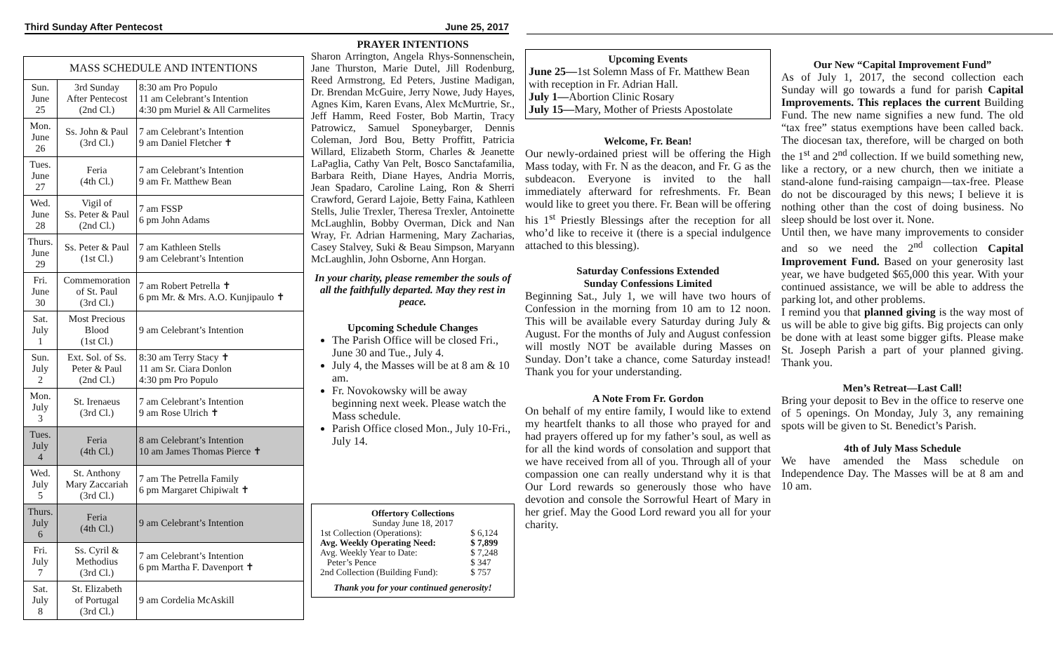Third Sunday After Pentecost June 25, 2017
| MASS SCHEDULE AND INTENTIONS | | |
| --- | --- | --- |
| Sun. June 25 | 3rd Sunday After Pentecost (2nd Cl.) | 8:30 am Pro Populo 11 am Celebrant’s Intention 4:30 pm Muriel & All Carmelites |
| Mon. June 26 | Ss. John & Paul (3rd Cl.) | 7 am Celebrant’s Intention 9 am Daniel Fletcher ✝ |
| Tues. June 27 | Feria (4th Cl.) | 7 am Celebrant’s Intention 9 am Fr. Matthew Bean |
| Wed. June 28 | Vigil of Ss. Peter & Paul (2nd Cl.) | 7 am FSSP 6 pm John Adams |
| Thurs. June 29 | Ss. Peter & Paul (1st Cl.) | 7 am Kathleen Stells 9 am Celebrant’s Intention |
| Fri. June 30 | Commemoration of St. Paul (3rd Cl.) | 7 am Robert Petrella ✝ 6 pm Mr. & Mrs. A.O. Kunjipaulo ✝ |
| Sat. July 1 | Most Precious Blood (1st Cl.) | 9 am Celebrant’s Intention |
| Sun. July 2 | Ext. Sol. of Ss. Peter & Paul (2nd Cl.) | 8:30 am Terry Stacy ✝ 11 am Sr. Ciara Donlon 4:30 pm Pro Populo |
| Mon. July 3 | St. Irenaeus (3rd Cl.) | 7 am Celebrant’s Intention 9 am Rose Ulrich ✝ |
| Tues. July 4 | Feria (4th Cl.) | 8 am Celebrant’s Intention 10 am James Thomas Pierce ✝ |
| Wed. July 5 | St. Anthony Mary Zaccariah (3rd Cl.) | 7 am The Petrella Family 6 pm Margaret Chipiwalt ✝ |
| Thurs. July 6 | Feria (4th Cl.) | 9 am Celebrant’s Intention |
| Fri. July 7 | Ss. Cyril & Methodius (3rd Cl.) | 7 am Celebrant’s Intention 6 pm Martha F. Davenport ✝ |
| Sat. July 8 | St. Elizabeth of Portugal (3rd Cl.) | 9 am Cordelia McAskill |
PRAYER INTENTIONS
Sharon Arrington, Angela Rhys-Sonnenschein, Jane Thurston, Marie Dutel, Jill Rodenburg, Reed Armstrong, Ed Peters, Justine Madigan, Dr. Brendan McGuire, Jerry Nowe, Judy Hayes, Agnes Kim, Karen Evans, Alex McMurtrie, Sr., Jeff Hamm, Reed Foster, Bob Martin, Tracy Patrowicz, Samuel Sponeybarger, Dennis Coleman, Jord Bou, Betty Proffitt, Patricia Willard, Elizabeth Storm, Charles & Jeanette LaPaglia, Cathy Van Pelt, Bosco Sanctafamilia, Barbara Reith, Diane Hayes, Andria Morris, Jean Spadaro, Caroline Laing, Ron & Sherri Crawford, Gerard Lajoie, Betty Faina, Kathleen Stells, Julie Trexler, Theresa Trexler, Antoinette McLaughlin, Bobby Overman, Dick and Nan Wray, Fr. Adrian Harmening, Mary Zacharias, Casey Stalvey, Suki & Beau Simpson, Maryann McLaughlin, John Osborne, Ann Horgan.
In your charity, please remember the souls of all the faithfully departed. May they rest in peace.
Upcoming Schedule Changes
The Parish Office will be closed Fri., June 30 and Tue., July 4.
July 4, the Masses will be at 8 am & 10 am.
Fr. Novokowsky will be away beginning next week. Please watch the Mass schedule.
Parish Office closed Mon., July 10-Fri., July 14.
Offertory Collections
Sunday June 18, 2017
| 1st Collection (Operations): | $ 6,124 |
| Avg. Weekly Operating Need: | $ 7,899 |
| Avg. Weekly Year to Date: | $ 7,248 |
| Peter’s Pence | $ 347 |
| 2nd Collection (Building Fund): | $ 757 |
Thank you for your continued generosity!
Upcoming Events
June 25—1st Solemn Mass of Fr. Matthew Bean with reception in Fr. Adrian Hall.
July 1—Abortion Clinic Rosary
July 15—Mary, Mother of Priests Apostolate
Welcome, Fr. Bean!
Our newly-ordained priest will be offering the High Mass today, with Fr. N as the deacon, and Fr. G as the subdeacon. Everyone is invited to the hall immediately afterward for refreshments. Fr. Bean would like to greet you there. Fr. Bean will be offering his 1<sup>st</sup> Priestly Blessings after the reception for all who’d like to receive it (there is a special indulgence attached to this blessing).
Saturday Confessions Extended
Sunday Confessions Limited
Beginning Sat., July 1, we will have two hours of Confession in the morning from 10 am to 12 noon. This will be available every Saturday during July & August. For the months of July and August confession will mostly NOT be available during Masses on Sunday. Don’t take a chance, come Saturday instead! Thank you for your understanding.
A Note From Fr. Gordon
On behalf of my entire family, I would like to extend my heartfelt thanks to all those who prayed for and had prayers offered up for my father’s soul, as well as for all the kind words of consolation and support that we have received from all of you. Through all of your compassion one can really understand why it is that Our Lord rewards so generously those who have devotion and console the Sorrowful Heart of Mary in her grief. May the Good Lord reward you all for your charity.
Our New “Capital Improvement Fund”
As of July 1, 2017, the second collection each Sunday will go towards a fund for parish Capital Improvements. This replaces the current Building Fund. The new name signifies a new fund. The old “tax free” status exemptions have been called back. The diocesan tax, therefore, will be charged on both the 1<sup>st</sup> and 2<sup>nd</sup> collection. If we build something new, like a rectory, or a new church, then we initiate a stand-alone fund-raising campaign—tax-free. Please do not be discouraged by this news; I believe it is nothing other than the cost of doing business. No sleep should be lost over it. None.
Until then, we have many improvements to consider and so we need the 2<sup>nd</sup> collection Capital Improvement Fund. Based on your generosity last year, we have budgeted $65,000 this year. With your continued assistance, we will be able to address the parking lot, and other problems.
I remind you that planned giving is the way most of us will be able to give big gifts. Big projects can only be done with at least some bigger gifts. Please make St. Joseph Parish a part of your planned giving. Thank you.
Men’s Retreat—Last Call!
Bring your deposit to Bev in the office to reserve one of 5 openings. On Monday, July 3, any remaining spots will be given to St. Benedict’s Parish.
4th of July Mass Schedule
We have amended the Mass schedule on Independence Day. The Masses will be at 8 am and 10 am.